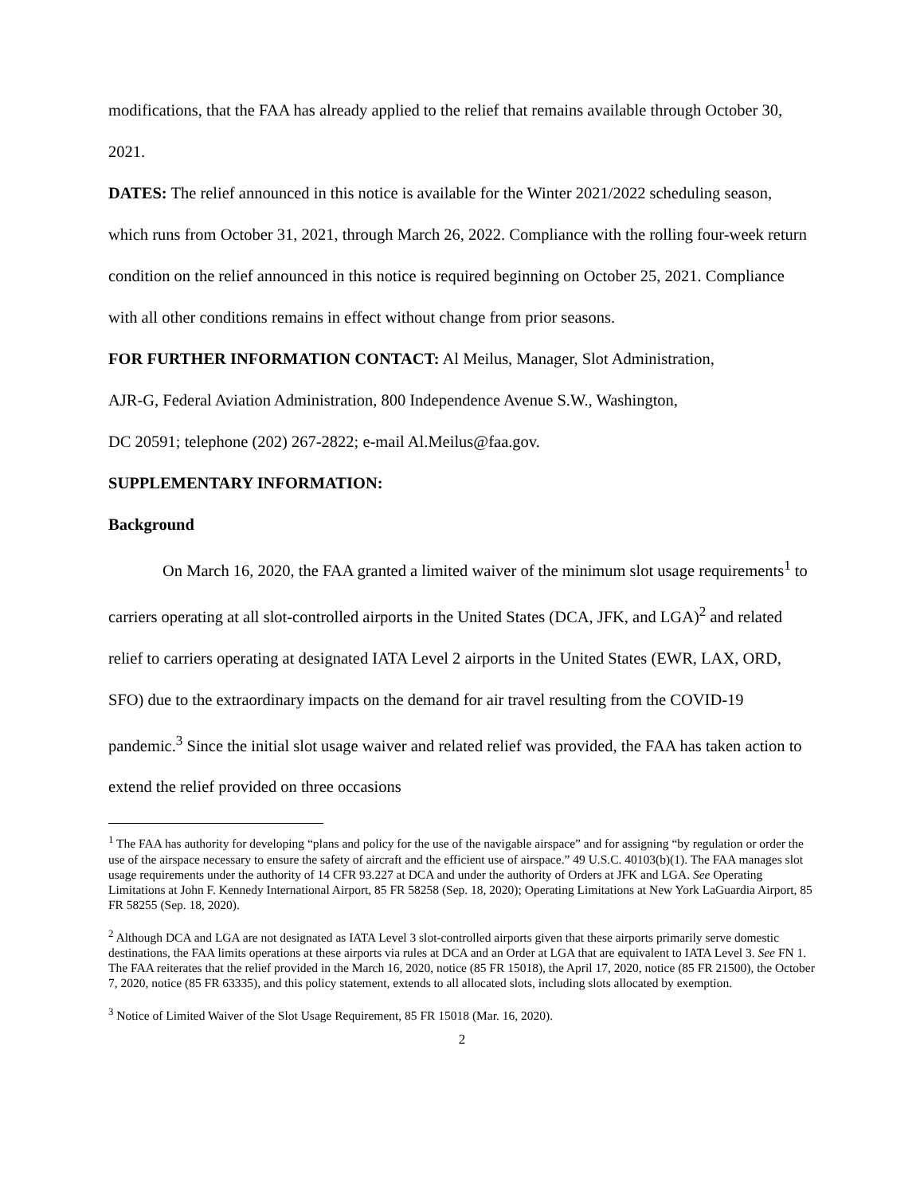modifications, that the FAA has already applied to the relief that remains available through October 30, 2021.
DATES: The relief announced in this notice is available for the Winter 2021/2022 scheduling season, which runs from October 31, 2021, through March 26, 2022. Compliance with the rolling four-week return condition on the relief announced in this notice is required beginning on October 25, 2021. Compliance with all other conditions remains in effect without change from prior seasons.
FOR FURTHER INFORMATION CONTACT: Al Meilus, Manager, Slot Administration,
AJR-G, Federal Aviation Administration, 800 Independence Avenue S.W., Washington,
DC 20591; telephone (202) 267-2822; e-mail Al.Meilus@faa.gov.
SUPPLEMENTARY INFORMATION:
Background
On March 16, 2020, the FAA granted a limited waiver of the minimum slot usage requirements<sup>1</sup> to carriers operating at all slot-controlled airports in the United States (DCA, JFK, and LGA)<sup>2</sup> and related relief to carriers operating at designated IATA Level 2 airports in the United States (EWR, LAX, ORD, SFO) due to the extraordinary impacts on the demand for air travel resulting from the COVID-19 pandemic.<sup>3</sup> Since the initial slot usage waiver and related relief was provided, the FAA has taken action to extend the relief provided on three occasions
<sup>1</sup> The FAA has authority for developing “plans and policy for the use of the navigable airspace” and for assigning “by regulation or order the use of the airspace necessary to ensure the safety of aircraft and the efficient use of airspace.” 49 U.S.C. 40103(b)(1). The FAA manages slot usage requirements under the authority of 14 CFR 93.227 at DCA and under the authority of Orders at JFK and LGA. See Operating Limitations at John F. Kennedy International Airport, 85 FR 58258 (Sep. 18, 2020); Operating Limitations at New York LaGuardia Airport, 85 FR 58255 (Sep. 18, 2020).
<sup>2</sup> Although DCA and LGA are not designated as IATA Level 3 slot-controlled airports given that these airports primarily serve domestic destinations, the FAA limits operations at these airports via rules at DCA and an Order at LGA that are equivalent to IATA Level 3. See FN 1. The FAA reiterates that the relief provided in the March 16, 2020, notice (85 FR 15018), the April 17, 2020, notice (85 FR 21500), the October 7, 2020, notice (85 FR 63335), and this policy statement, extends to all allocated slots, including slots allocated by exemption.
<sup>3</sup> Notice of Limited Waiver of the Slot Usage Requirement, 85 FR 15018 (Mar. 16, 2020).
2